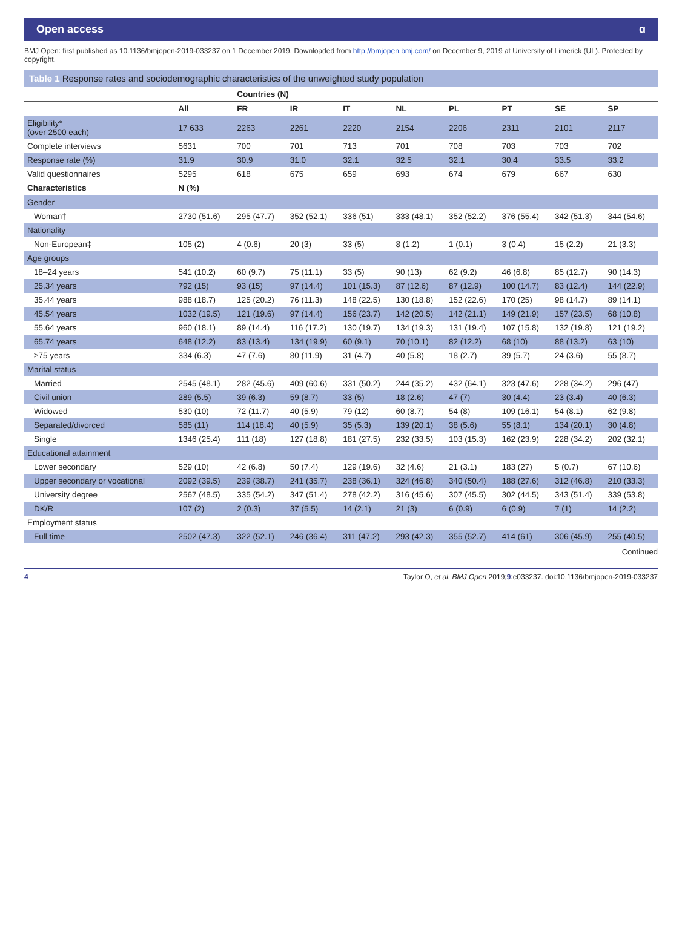Open access ɑ
BMJ Open: first published as 10.1136/bmjopen-2019-033237 on 1 December 2019. Downloaded from http://bmjopen.bmj.com/ on December 9, 2019 at University of Limerick (UL). Protected by copyright.
Table 1 Response rates and sociodemographic characteristics of the unweighted study population
| | | Countries (N) | | | | | | | |
| --- | --- | --- | --- | --- | --- | --- | --- | --- | --- |
| | All | FR | IR | IT | NL | PL | PT | SE | SP |
| Eligibility* (over 2500 each) | 17 633 | 2263 | 2261 | 2220 | 2154 | 2206 | 2311 | 2101 | 2117 |
| Complete interviews | 5631 | 700 | 701 | 713 | 701 | 708 | 703 | 703 | 702 |
| Response rate (%) | 31.9 | 30.9 | 31.0 | 32.1 | 32.5 | 32.1 | 30.4 | 33.5 | 33.2 |
| Valid questionnaires | 5295 | 618 | 675 | 659 | 693 | 674 | 679 | 667 | 630 |
| Characteristics | N (%) | | | | | | | | |
| Gender | | | | | | | | | |
| Woman† | 2730 (51.6) | 295 (47.7) | 352 (52.1) | 336 (51) | 333 (48.1) | 352 (52.2) | 376 (55.4) | 342 (51.3) | 344 (54.6) |
| Nationality | | | | | | | | | |
| Non-European‡ | 105 (2) | 4 (0.6) | 20 (3) | 33 (5) | 8 (1.2) | 1 (0.1) | 3 (0.4) | 15 (2.2) | 21 (3.3) |
| Age groups | | | | | | | | | |
| 18–24 years | 541 (10.2) | 60 (9.7) | 75 (11.1) | 33 (5) | 90 (13) | 62 (9.2) | 46 (6.8) | 85 (12.7) | 90 (14.3) |
| 25.34 years | 792 (15) | 93 (15) | 97 (14.4) | 101 (15.3) | 87 (12.6) | 87 (12.9) | 100 (14.7) | 83 (12.4) | 144 (22.9) |
| 35.44 years | 988 (18.7) | 125 (20.2) | 76 (11.3) | 148 (22.5) | 130 (18.8) | 152 (22.6) | 170 (25) | 98 (14.7) | 89 (14.1) |
| 45.54 years | 1032 (19.5) | 121 (19.6) | 97 (14.4) | 156 (23.7) | 142 (20.5) | 142 (21.1) | 149 (21.9) | 157 (23.5) | 68 (10.8) |
| 55.64 years | 960 (18.1) | 89 (14.4) | 116 (17.2) | 130 (19.7) | 134 (19.3) | 131 (19.4) | 107 (15.8) | 132 (19.8) | 121 (19.2) |
| 65.74 years | 648 (12.2) | 83 (13.4) | 134 (19.9) | 60 (9.1) | 70 (10.1) | 82 (12.2) | 68 (10) | 88 (13.2) | 63 (10) |
| ≥75 years | 334 (6.3) | 47 (7.6) | 80 (11.9) | 31 (4.7) | 40 (5.8) | 18 (2.7) | 39 (5.7) | 24 (3.6) | 55 (8.7) |
| Marital status | | | | | | | | | |
| Married | 2545 (48.1) | 282 (45.6) | 409 (60.6) | 331 (50.2) | 244 (35.2) | 432 (64.1) | 323 (47.6) | 228 (34.2) | 296 (47) |
| Civil union | 289 (5.5) | 39 (6.3) | 59 (8.7) | 33 (5) | 18 (2.6) | 47 (7) | 30 (4.4) | 23 (3.4) | 40 (6.3) |
| Widowed | 530 (10) | 72 (11.7) | 40 (5.9) | 79 (12) | 60 (8.7) | 54 (8) | 109 (16.1) | 54 (8.1) | 62 (9.8) |
| Separated/divorced | 585 (11) | 114 (18.4) | 40 (5.9) | 35 (5.3) | 139 (20.1) | 38 (5.6) | 55 (8.1) | 134 (20.1) | 30 (4.8) |
| Single | 1346 (25.4) | 111 (18) | 127 (18.8) | 181 (27.5) | 232 (33.5) | 103 (15.3) | 162 (23.9) | 228 (34.2) | 202 (32.1) |
| Educational attainment | | | | | | | | | |
| Lower secondary | 529 (10) | 42 (6.8) | 50 (7.4) | 129 (19.6) | 32 (4.6) | 21 (3.1) | 183 (27) | 5 (0.7) | 67 (10.6) |
| Upper secondary or vocational | 2092 (39.5) | 239 (38.7) | 241 (35.7) | 238 (36.1) | 324 (46.8) | 340 (50.4) | 188 (27.6) | 312 (46.8) | 210 (33.3) |
| University degree | 2567 (48.5) | 335 (54.2) | 347 (51.4) | 278 (42.2) | 316 (45.6) | 307 (45.5) | 302 (44.5) | 343 (51.4) | 339 (53.8) |
| DK/R | 107 (2) | 2 (0.3) | 37 (5.5) | 14 (2.1) | 21 (3) | 6 (0.9) | 6 (0.9) | 7 (1) | 14 (2.2) |
| Employment status | | | | | | | | | |
| Full time | 2502 (47.3) | 322 (52.1) | 246 (36.4) | 311 (47.2) | 293 (42.3) | 355 (52.7) | 414 (61) | 306 (45.9) | 255 (40.5) |
Continued
4 Taylor O, et al. BMJ Open 2019;9:e033237. doi:10.1136/bmjopen-2019-033237